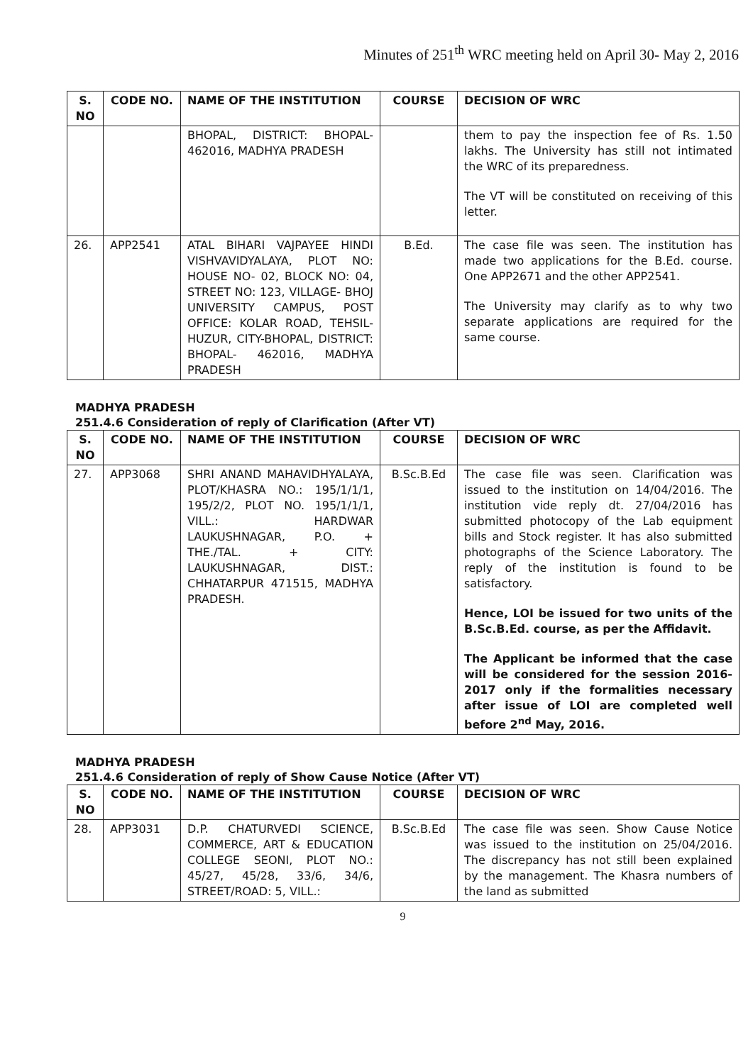Minutes of 251<sup>th</sup> WRC meeting held on April 30- May 2, 2016
| S. NO | CODE NO. | NAME OF THE INSTITUTION | COURSE | DECISION OF WRC |
| --- | --- | --- | --- | --- |
| | | BHOPAL, DISTRICT: BHOPAL- 462016, MADHYA PRADESH | | them to pay the inspection fee of Rs. 1.50 lakhs. The University has still not intimated the WRC of its preparedness. The VT will be constituted on receiving of this letter. |
| 26. | APP2541 | ATAL BIHARI VAJPAYEE HINDI VISHVAVIDYALAYA, PLOT NO: HOUSE NO- 02, BLOCK NO: 04, STREET NO: 123, VILLAGE- BHOJ UNIVERSITY CAMPUS, POST OFFICE: KOLAR ROAD, TEHSIL- HUZUR, CITY-BHOPAL, DISTRICT: BHOPAL- 462016, MADHYA PRADESH | B.Ed. | The case file was seen. The institution has made two applications for the B.Ed. course. One APP2671 and the other APP2541. The University may clarify as to why two separate applications are required for the same course. |
MADHYA PRADESH
251.4.6 Consideration of reply of Clarification (After VT)
| S. NO | CODE NO. | NAME OF THE INSTITUTION | COURSE | DECISION OF WRC |
| --- | --- | --- | --- | --- |
| 27. | APP3068 | SHRI ANAND MAHAVIDHYALAYA, PLOT/KHASRA NO.: 195/1/1/1, 195/2/2, PLOT NO. 195/1/1/1, VILL.: HARDWAR LAUKUSHNAGAR, P.O. + THE./TAL. + CITY: LAUKUSHNAGAR, DIST.: CHHATARPUR 471515, MADHYA PRADESH. | B.Sc.B.Ed | The case file was seen. Clarification was issued to the institution on 14/04/2016. The institution vide reply dt. 27/04/2016 has submitted photocopy of the Lab equipment bills and Stock register. It has also submitted photographs of the Science Laboratory. The reply of the institution is found to be satisfactory. Hence, LOI be issued for two units of the B.Sc.B.Ed. course, as per the Affidavit. The Applicant be informed that the case will be considered for the session 2016-2017 only if the formalities necessary after issue of LOI are completed well before 2<sup>nd</sup> May, 2016. |
MADHYA PRADESH
251.4.6 Consideration of reply of Show Cause Notice (After VT)
| S. NO | CODE NO. | NAME OF THE INSTITUTION | COURSE | DECISION OF WRC |
| --- | --- | --- | --- | --- |
| 28. | APP3031 | D.P. CHATURVEDI SCIENCE, COMMERCE, ART & EDUCATION COLLEGE SEONI, PLOT NO.: 45/27, 45/28, 33/6, 34/6, STREET/ROAD: 5, VILL.: | B.Sc.B.Ed | The case file was seen. Show Cause Notice was issued to the institution on 25/04/2016. The discrepancy has not still been explained by the management. The Khasra numbers of the land as submitted |
9